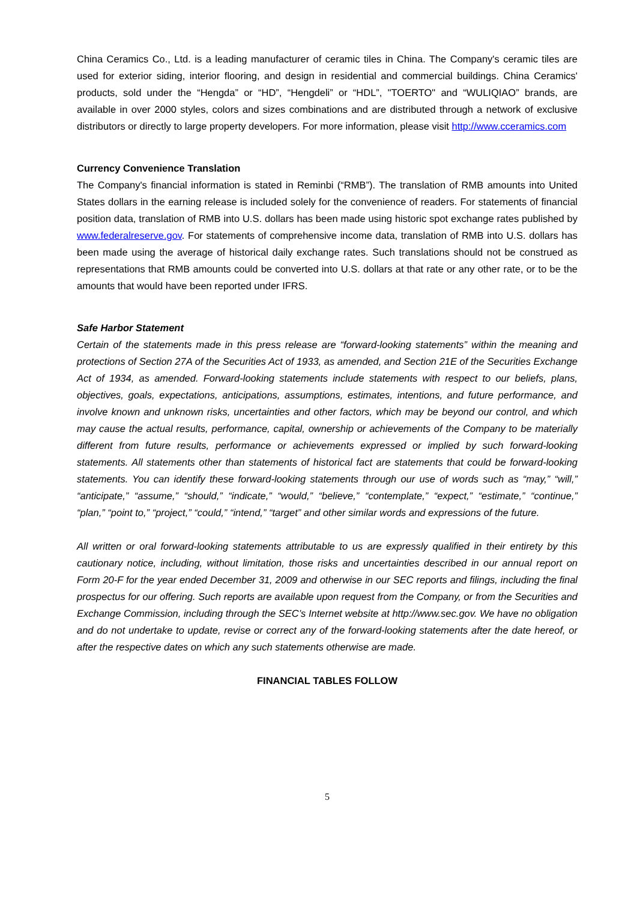China Ceramics Co., Ltd. is a leading manufacturer of ceramic tiles in China. The Company's ceramic tiles are used for exterior siding, interior flooring, and design in residential and commercial buildings. China Ceramics' products, sold under the “Hengda” or “HD”, “Hengdeli” or “HDL”, "TOERTO" and “WULIQIAO” brands, are available in over 2000 styles, colors and sizes combinations and are distributed through a network of exclusive distributors or directly to large property developers. For more information, please visit http://www.cceramics.com
Currency Convenience Translation
The Company's financial information is stated in Reminbi (“RMB”). The translation of RMB amounts into United States dollars in the earning release is included solely for the convenience of readers. For statements of financial position data, translation of RMB into U.S. dollars has been made using historic spot exchange rates published by www.federalreserve.gov. For statements of comprehensive income data, translation of RMB into U.S. dollars has been made using the average of historical daily exchange rates. Such translations should not be construed as representations that RMB amounts could be converted into U.S. dollars at that rate or any other rate, or to be the amounts that would have been reported under IFRS.
Safe Harbor Statement
Certain of the statements made in this press release are “forward-looking statements” within the meaning and protections of Section 27A of the Securities Act of 1933, as amended, and Section 21E of the Securities Exchange Act of 1934, as amended. Forward-looking statements include statements with respect to our beliefs, plans, objectives, goals, expectations, anticipations, assumptions, estimates, intentions, and future performance, and involve known and unknown risks, uncertainties and other factors, which may be beyond our control, and which may cause the actual results, performance, capital, ownership or achievements of the Company to be materially different from future results, performance or achievements expressed or implied by such forward-looking statements. All statements other than statements of historical fact are statements that could be forward-looking statements. You can identify these forward-looking statements through our use of words such as “may,” “will,” “anticipate,” “assume,” “should,” “indicate,” “would,” “believe,” “contemplate,” “expect,” “estimate,” “continue,” “plan,” “point to,” “project,” “could,” “intend,” “target” and other similar words and expressions of the future.
All written or oral forward-looking statements attributable to us are expressly qualified in their entirety by this cautionary notice, including, without limitation, those risks and uncertainties described in our annual report on Form 20-F for the year ended December 31, 2009 and otherwise in our SEC reports and filings, including the final prospectus for our offering. Such reports are available upon request from the Company, or from the Securities and Exchange Commission, including through the SEC’s Internet website at http://www.sec.gov. We have no obligation and do not undertake to update, revise or correct any of the forward-looking statements after the date hereof, or after the respective dates on which any such statements otherwise are made.
FINANCIAL TABLES FOLLOW
5